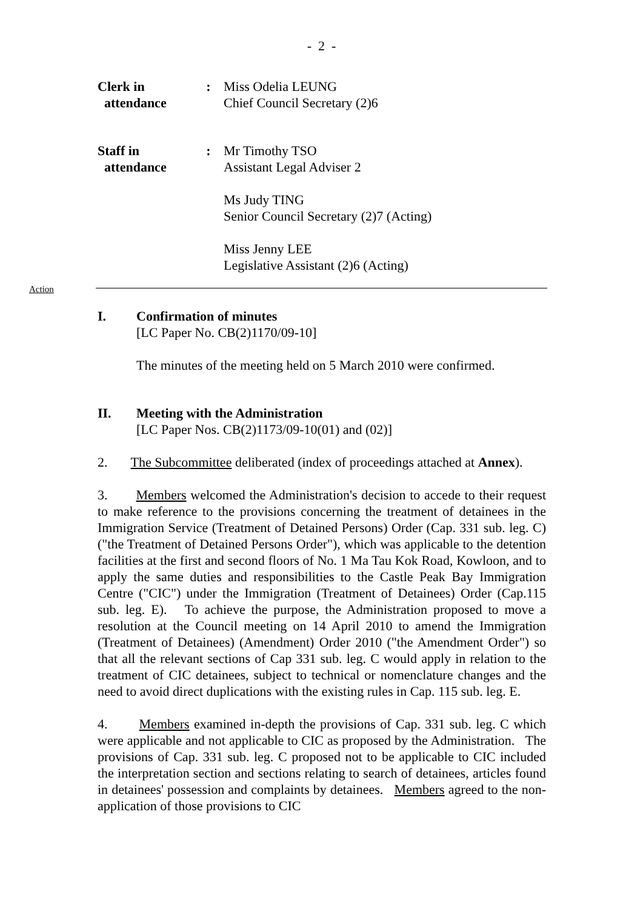- 2 -
Clerk in
attendance
:
Miss Odelia LEUNG
Chief Council Secretary (2)6
Staff in
attendance
:
Mr Timothy TSO
Assistant Legal Adviser 2
Ms Judy TING
Senior Council Secretary (2)7 (Acting)
Miss Jenny LEE
Legislative Assistant (2)6 (Acting)
Action
I. Confirmation of minutes
[LC Paper No. CB(2)1170/09-10]
The minutes of the meeting held on 5 March 2010 were confirmed.
II. Meeting with the Administration
[LC Paper Nos. CB(2)1173/09-10(01) and (02)]
2. The Subcommittee deliberated (index of proceedings attached at Annex).
3. Members welcomed the Administration's decision to accede to their request to make reference to the provisions concerning the treatment of detainees in the Immigration Service (Treatment of Detained Persons) Order (Cap. 331 sub. leg. C) ("the Treatment of Detained Persons Order"), which was applicable to the detention facilities at the first and second floors of No. 1 Ma Tau Kok Road, Kowloon, and to apply the same duties and responsibilities to the Castle Peak Bay Immigration Centre ("CIC") under the Immigration (Treatment of Detainees) Order (Cap.115 sub. leg. E). To achieve the purpose, the Administration proposed to move a resolution at the Council meeting on 14 April 2010 to amend the Immigration (Treatment of Detainees) (Amendment) Order 2010 ("the Amendment Order") so that all the relevant sections of Cap 331 sub. leg. C would apply in relation to the treatment of CIC detainees, subject to technical or nomenclature changes and the need to avoid direct duplications with the existing rules in Cap. 115 sub. leg. E.
4. Members examined in-depth the provisions of Cap. 331 sub. leg. C which were applicable and not applicable to CIC as proposed by the Administration. The provisions of Cap. 331 sub. leg. C proposed not to be applicable to CIC included the interpretation section and sections relating to search of detainees, articles found in detainees' possession and complaints by detainees. Members agreed to the non-application of those provisions to CIC